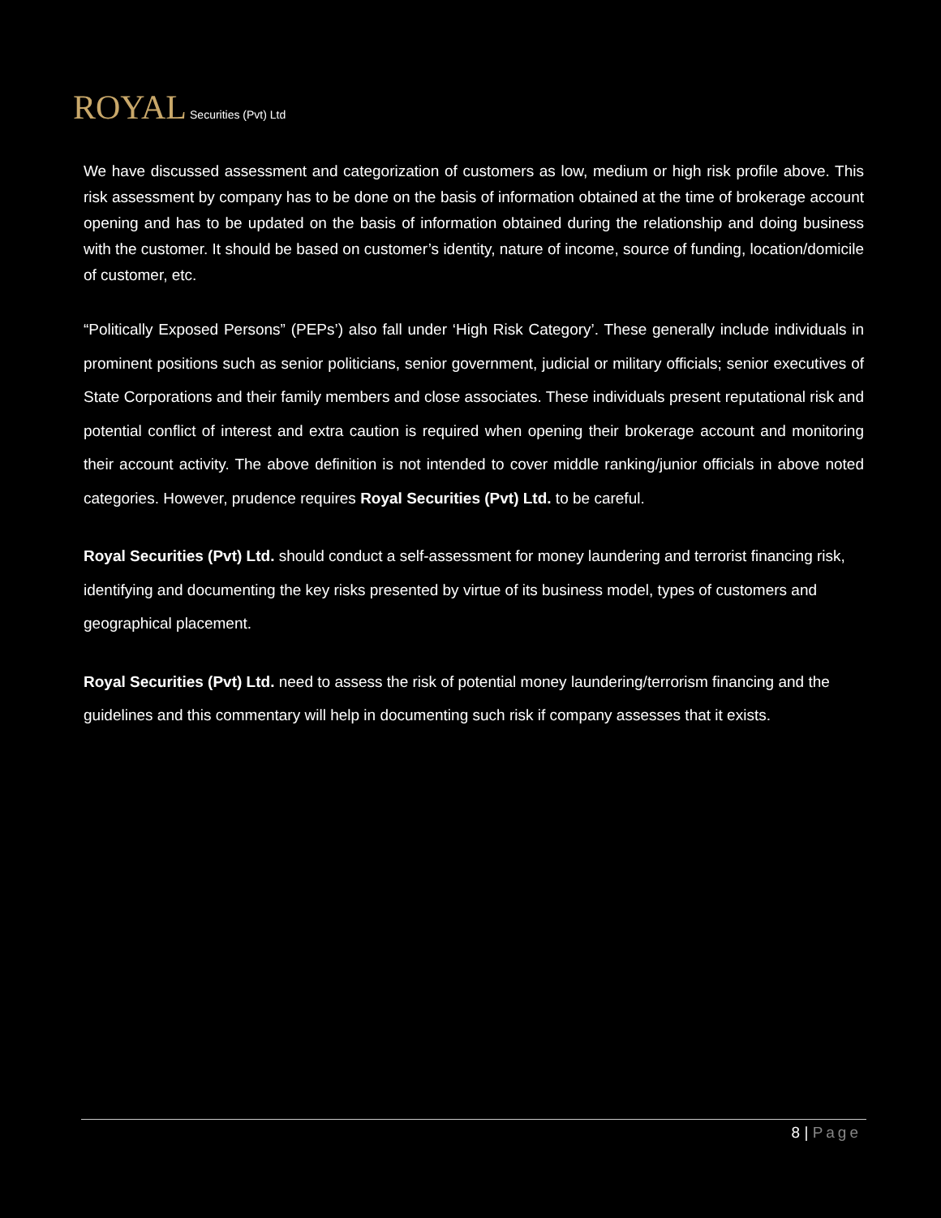ROYAL Securities (Pvt) Ltd
We have discussed assessment and categorization of customers as low, medium or high risk profile above. This risk assessment by company has to be done on the basis of information obtained at the time of brokerage account opening and has to be updated on the basis of information obtained during the relationship and doing business with the customer. It should be based on customer’s identity, nature of income, source of funding, location/domicile of customer, etc.
“Politically Exposed Persons” (PEPs’) also fall under ‘High Risk Category’. These generally include individuals in prominent positions such as senior politicians, senior government, judicial or military officials; senior executives of State Corporations and their family members and close associates. These individuals present reputational risk and potential conflict of interest and extra caution is required when opening their brokerage account and monitoring their account activity. The above definition is not intended to cover middle ranking/junior officials in above noted categories. However, prudence requires Royal Securities (Pvt) Ltd. to be careful.
Royal Securities (Pvt) Ltd. should conduct a self-assessment for money laundering and terrorist financing risk, identifying and documenting the key risks presented by virtue of its business model, types of customers and geographical placement.
Royal Securities (Pvt) Ltd. need to assess the risk of potential money laundering/terrorism financing and the guidelines and this commentary will help in documenting such risk if company assesses that it exists.
8 | Page